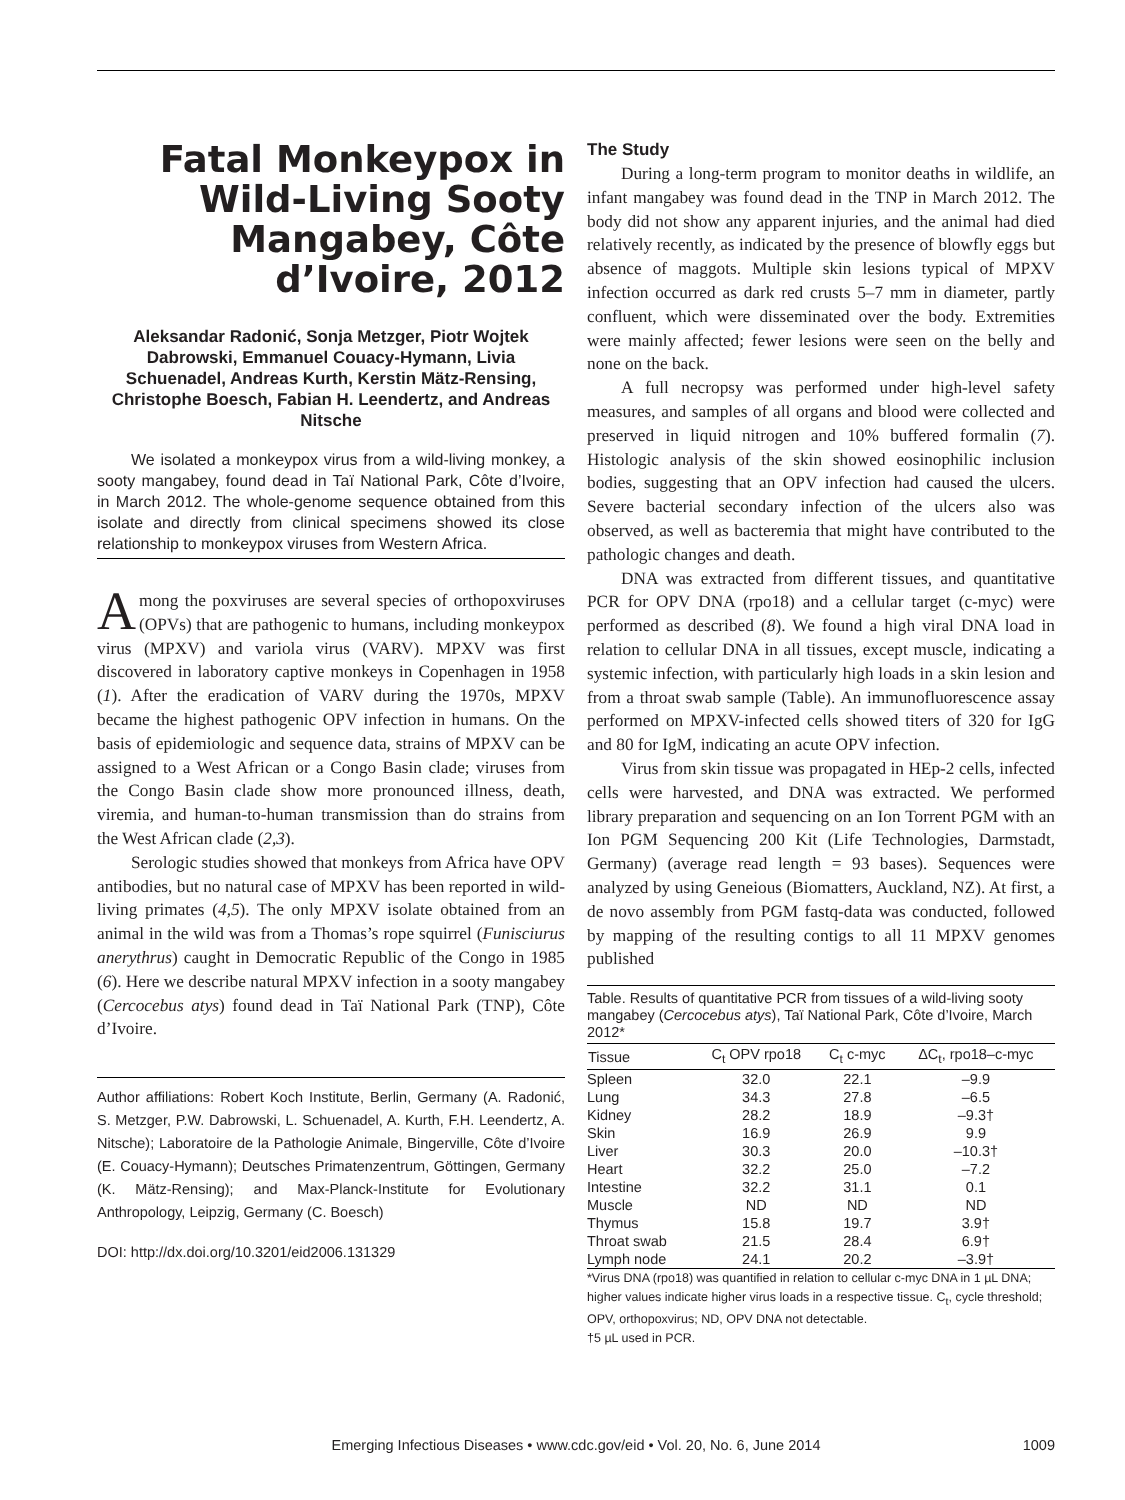Fatal Monkeypox in Wild-Living Sooty Mangabey, Côte d’Ivoire, 2012
Aleksandar Radonić, Sonja Metzger, Piotr Wojtek Dabrowski, Emmanuel Couacy-Hymann, Livia Schuenadel, Andreas Kurth, Kerstin Mätz-Rensing, Christophe Boesch, Fabian H. Leendertz, and Andreas Nitsche
We isolated a monkeypox virus from a wild-living monkey, a sooty mangabey, found dead in Taï National Park, Côte d’Ivoire, in March 2012. The whole-genome sequence obtained from this isolate and directly from clinical specimens showed its close relationship to monkeypox viruses from Western Africa.
Among the poxviruses are several species of orthopoxviruses (OPVs) that are pathogenic to humans, including monkeypox virus (MPXV) and variola virus (VARV). MPXV was first discovered in laboratory captive monkeys in Copenhagen in 1958 (1). After the eradication of VARV during the 1970s, MPXV became the highest pathogenic OPV infection in humans. On the basis of epidemiologic and sequence data, strains of MPXV can be assigned to a West African or a Congo Basin clade; viruses from the Congo Basin clade show more pronounced illness, death, viremia, and human-to-human transmission than do strains from the West African clade (2,3).
Serologic studies showed that monkeys from Africa have OPV antibodies, but no natural case of MPXV has been reported in wild-living primates (4,5). The only MPXV isolate obtained from an animal in the wild was from a Thomas’s rope squirrel (Funisciurus anerythrus) caught in Democratic Republic of the Congo in 1985 (6). Here we describe natural MPXV infection in a sooty mangabey (Cercocebus atys) found dead in Taï National Park (TNP), Côte d’Ivoire.
Author affiliations: Robert Koch Institute, Berlin, Germany (A. Radonić, S. Metzger, P.W. Dabrowski, L. Schuenadel, A. Kurth, F.H. Leendertz, A. Nitsche); Laboratoire de la Pathologie Animale, Bingerville, Côte d’Ivoire (E. Couacy-Hymann); Deutsches Primatenzentrum, Göttingen, Germany (K. Mätz-Rensing); and Max-Planck-Institute for Evolutionary Anthropology, Leipzig, Germany (C. Boesch)
DOI: http://dx.doi.org/10.3201/eid2006.131329
The Study
During a long-term program to monitor deaths in wildlife, an infant mangabey was found dead in the TNP in March 2012. The body did not show any apparent injuries, and the animal had died relatively recently, as indicated by the presence of blowfly eggs but absence of maggots. Multiple skin lesions typical of MPXV infection occurred as dark red crusts 5–7 mm in diameter, partly confluent, which were disseminated over the body. Extremities were mainly affected; fewer lesions were seen on the belly and none on the back.
A full necropsy was performed under high-level safety measures, and samples of all organs and blood were collected and preserved in liquid nitrogen and 10% buffered formalin (7). Histologic analysis of the skin showed eosinophilic inclusion bodies, suggesting that an OPV infection had caused the ulcers. Severe bacterial secondary infection of the ulcers also was observed, as well as bacteremia that might have contributed to the pathologic changes and death.
DNA was extracted from different tissues, and quantitative PCR for OPV DNA (rpo18) and a cellular target (c-myc) were performed as described (8). We found a high viral DNA load in relation to cellular DNA in all tissues, except muscle, indicating a systemic infection, with particularly high loads in a skin lesion and from a throat swab sample (Table). An immunofluorescence assay performed on MPXV-infected cells showed titers of 320 for IgG and 80 for IgM, indicating an acute OPV infection.
Virus from skin tissue was propagated in HEp-2 cells, infected cells were harvested, and DNA was extracted. We performed library preparation and sequencing on an Ion Torrent PGM with an Ion PGM Sequencing 200 Kit (Life Technologies, Darmstadt, Germany) (average read length = 93 bases). Sequences were analyzed by using Geneious (Biomatters, Auckland, NZ). At first, a de novo assembly from PGM fastq-data was conducted, followed by mapping of the resulting contigs to all 11 MPXV genomes published
Table. Results of quantitative PCR from tissues of a wild-living sooty mangabey (Cercocebus atys), Taï National Park, Côte d’Ivoire, March 2012*
| Tissue | C<sub>t</sub> OPV rpo18 | C<sub>t</sub> c-myc | ΔC<sub>t</sub>, rpo18–c-myc |
| --- | --- | --- | --- |
| Spleen | 32.0 | 22.1 | –9.9 |
| Lung | 34.3 | 27.8 | –6.5 |
| Kidney | 28.2 | 18.9 | –9.3† |
| Skin | 16.9 | 26.9 | 9.9 |
| Liver | 30.3 | 20.0 | –10.3† |
| Heart | 32.2 | 25.0 | –7.2 |
| Intestine | 32.2 | 31.1 | 0.1 |
| Muscle | ND | ND | ND |
| Thymus | 15.8 | 19.7 | 3.9† |
| Throat swab | 21.5 | 28.4 | 6.9† |
| Lymph node | 24.1 | 20.2 | –3.9† |
*Virus DNA (rpo18) was quantified in relation to cellular c-myc DNA in 1 µL DNA; higher values indicate higher virus loads in a respective tissue. C<sub>t</sub>, cycle threshold; OPV, orthopoxvirus; ND, OPV DNA not detectable.
†5 µL used in PCR.
Emerging Infectious Diseases • www.cdc.gov/eid • Vol. 20, No. 6, June 2014 1009